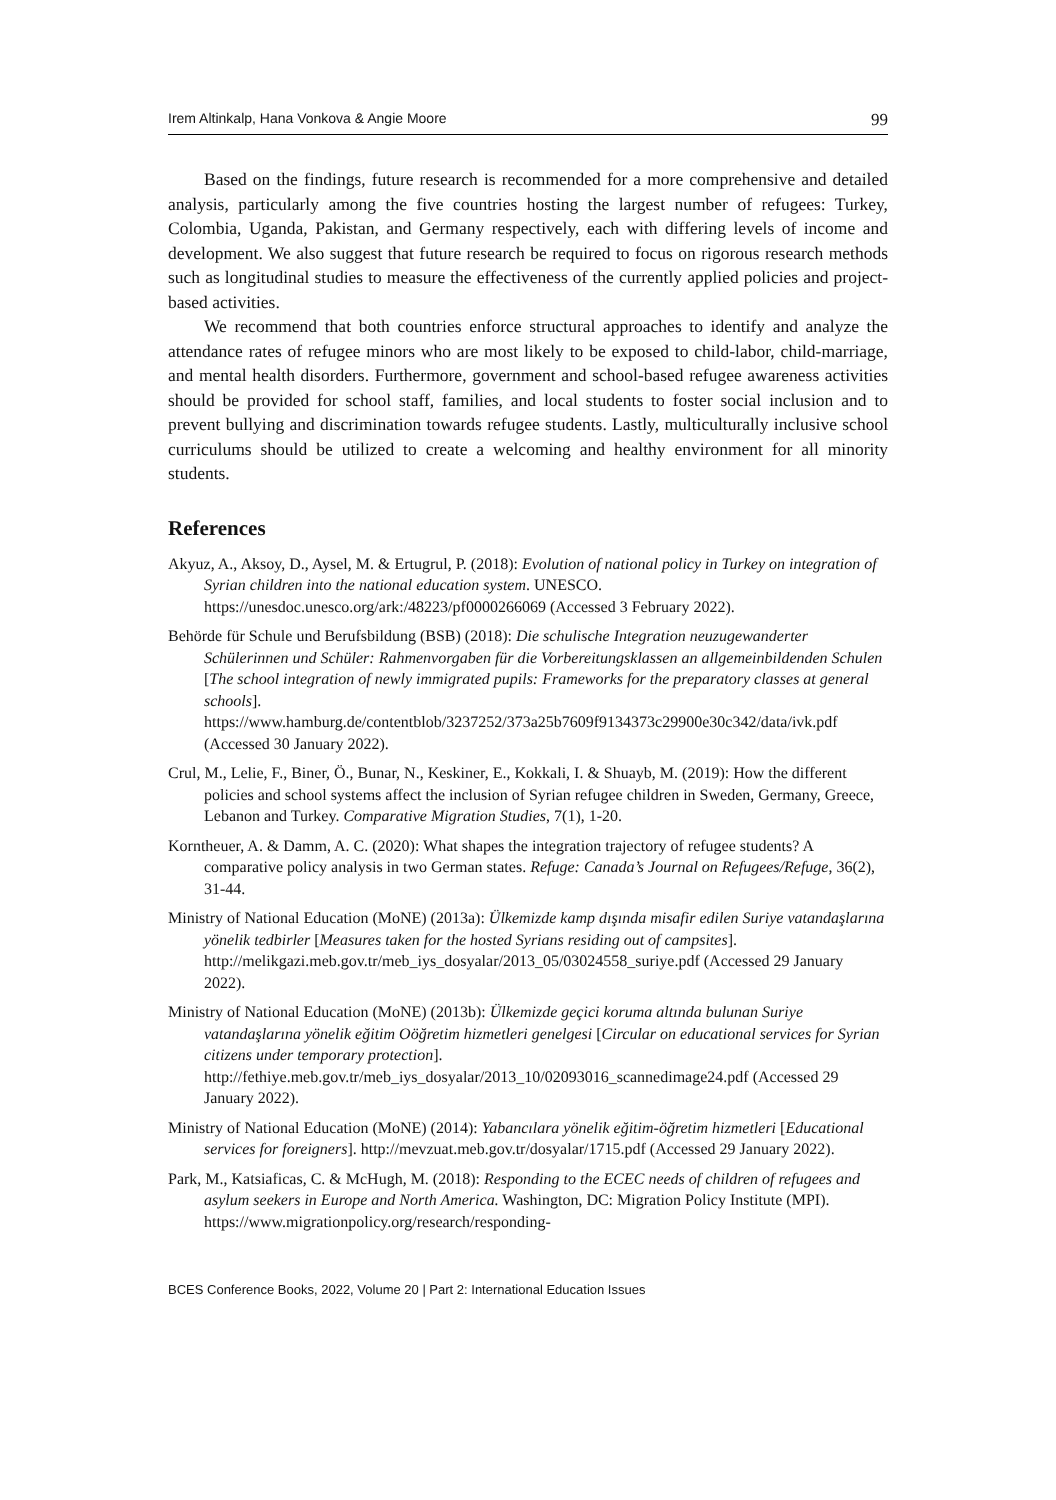Irem Altinkalp, Hana Vonkova & Angie Moore 99
Based on the findings, future research is recommended for a more comprehensive and detailed analysis, particularly among the five countries hosting the largest number of refugees: Turkey, Colombia, Uganda, Pakistan, and Germany respectively, each with differing levels of income and development. We also suggest that future research be required to focus on rigorous research methods such as longitudinal studies to measure the effectiveness of the currently applied policies and project-based activities.
We recommend that both countries enforce structural approaches to identify and analyze the attendance rates of refugee minors who are most likely to be exposed to child-labor, child-marriage, and mental health disorders. Furthermore, government and school-based refugee awareness activities should be provided for school staff, families, and local students to foster social inclusion and to prevent bullying and discrimination towards refugee students. Lastly, multiculturally inclusive school curriculums should be utilized to create a welcoming and healthy environment for all minority students.
References
Akyuz, A., Aksoy, D., Aysel, M. & Ertugrul, P. (2018): Evolution of national policy in Turkey on integration of Syrian children into the national education system. UNESCO. https://unesdoc.unesco.org/ark:/48223/pf0000266069 (Accessed 3 February 2022).
Behörde für Schule und Berufsbildung (BSB) (2018): Die schulische Integration neuzugewanderter Schülerinnen und Schüler: Rahmenvorgaben für die Vorbereitungsklassen an allgemeinbildenden Schulen [The school integration of newly immigrated pupils: Frameworks for the preparatory classes at general schools]. https://www.hamburg.de/contentblob/3237252/373a25b7609f9134373c29900e30c342/data/ivk.pdf (Accessed 30 January 2022).
Crul, M., Lelie, F., Biner, Ö., Bunar, N., Keskiner, E., Kokkali, I. & Shuayb, M. (2019): How the different policies and school systems affect the inclusion of Syrian refugee children in Sweden, Germany, Greece, Lebanon and Turkey. Comparative Migration Studies, 7(1), 1-20.
Korntheuer, A. & Damm, A. C. (2020): What shapes the integration trajectory of refugee students? A comparative policy analysis in two German states. Refuge: Canada’s Journal on Refugees/Refuge, 36(2), 31-44.
Ministry of National Education (MoNE) (2013a): Ülkemizde kamp dışında misafir edilen Suriye vatandaşlarına yönelik tedbirler [Measures taken for the hosted Syrians residing out of campsites]. http://melikgazi.meb.gov.tr/meb_iys_dosyalar/2013_05/03024558_suriye.pdf (Accessed 29 January 2022).
Ministry of National Education (MoNE) (2013b): Ülkemizde geçici koruma altında bulunan Suriye vatandaşlarına yönelik eğitim Oöğretim hizmetleri genelgesi [Circular on educational services for Syrian citizens under temporary protection]. http://fethiye.meb.gov.tr/meb_iys_dosyalar/2013_10/02093016_scannedimage24.pdf (Accessed 29 January 2022).
Ministry of National Education (MoNE) (2014): Yabancılara yönelik eğitim-öğretim hizmetleri [Educational services for foreigners]. http://mevzuat.meb.gov.tr/dosyalar/1715.pdf (Accessed 29 January 2022).
Park, M., Katsiaficas, C. & McHugh, M. (2018): Responding to the ECEC needs of children of refugees and asylum seekers in Europe and North America. Washington, DC: Migration Policy Institute (MPI). https://www.migrationpolicy.org/research/responding-
BCES Conference Books, 2022, Volume 20 | Part 2: International Education Issues